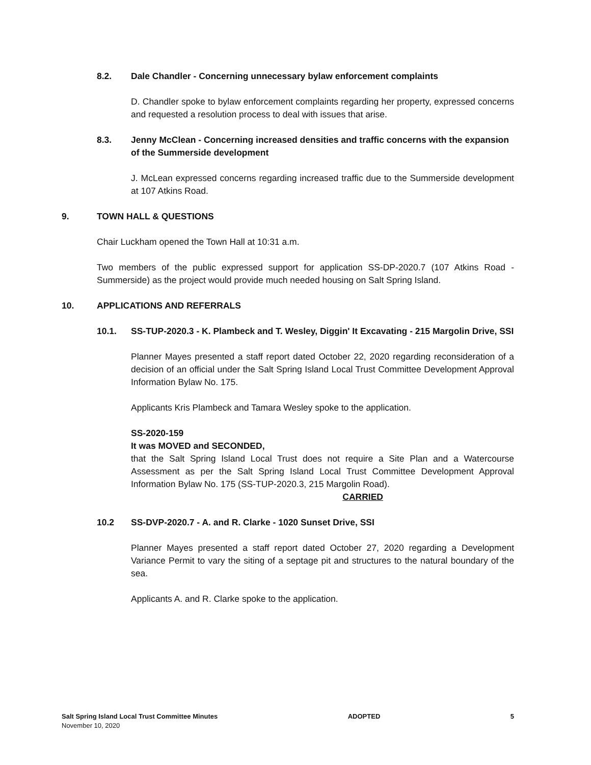8.2. Dale Chandler - Concerning unnecessary bylaw enforcement complaints
D. Chandler spoke to bylaw enforcement complaints regarding her property, expressed concerns and requested a resolution process to deal with issues that arise.
8.3. Jenny McClean - Concerning increased densities and traffic concerns with the expansion of the Summerside development
J. McLean expressed concerns regarding increased traffic due to the Summerside development at 107 Atkins Road.
9. TOWN HALL & QUESTIONS
Chair Luckham opened the Town Hall at 10:31 a.m.
Two members of the public expressed support for application SS-DP-2020.7 (107 Atkins Road - Summerside) as the project would provide much needed housing on Salt Spring Island.
10. APPLICATIONS AND REFERRALS
10.1. SS-TUP-2020.3 - K. Plambeck and T. Wesley, Diggin' It Excavating - 215 Margolin Drive, SSI
Planner Mayes presented a staff report dated October 22, 2020 regarding reconsideration of a decision of an official under the Salt Spring Island Local Trust Committee Development Approval Information Bylaw No. 175.
Applicants Kris Plambeck and Tamara Wesley spoke to the application.
SS-2020-159
It was MOVED and SECONDED,
that the Salt Spring Island Local Trust does not require a Site Plan and a Watercourse Assessment as per the Salt Spring Island Local Trust Committee Development Approval Information Bylaw No. 175 (SS-TUP-2020.3, 215 Margolin Road).
CARRIED
10.2 SS-DVP-2020.7 - A. and R. Clarke - 1020 Sunset Drive, SSI
Planner Mayes presented a staff report dated October 27, 2020 regarding a Development Variance Permit to vary the siting of a septage pit and structures to the natural boundary of the sea.
Applicants A. and R. Clarke spoke to the application.
Salt Spring Island Local Trust Committee Minutes
November 10, 2020
ADOPTED 5